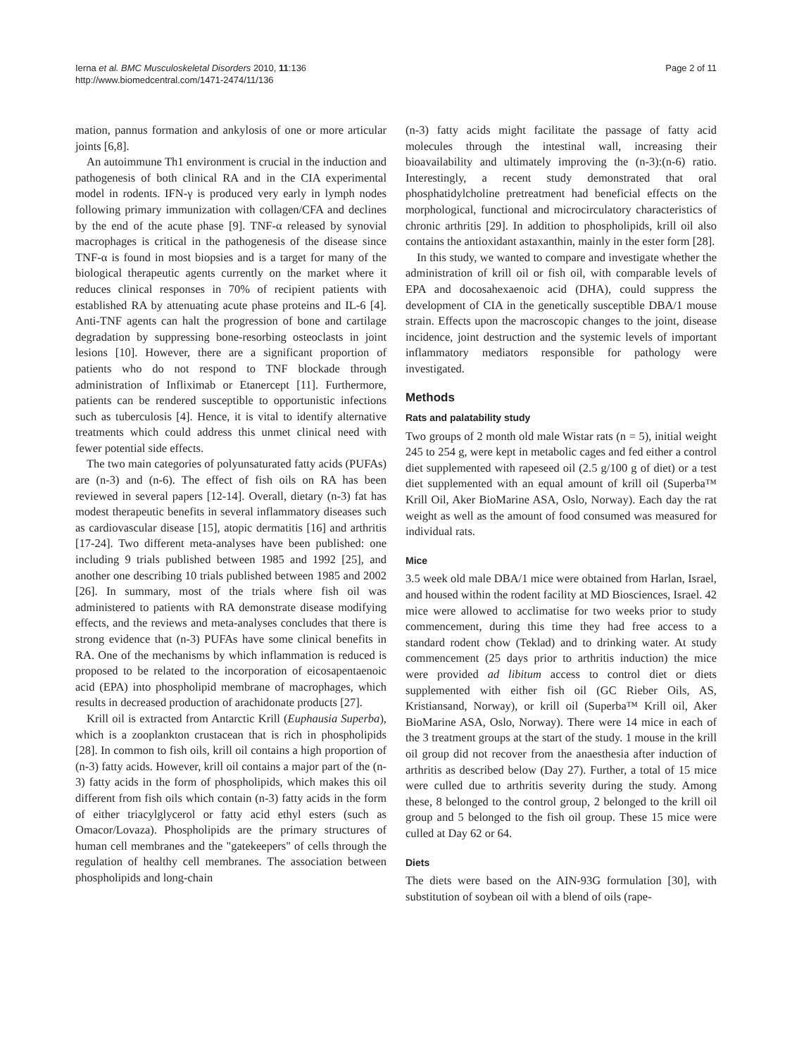Ierna et al. BMC Musculoskeletal Disorders 2010, 11:136
http://www.biomedcentral.com/1471-2474/11/136
Page 2 of 11
mation, pannus formation and ankylosis of one or more articular joints [6,8].
An autoimmune Th1 environment is crucial in the induction and pathogenesis of both clinical RA and in the CIA experimental model in rodents. IFN-γ is produced very early in lymph nodes following primary immunization with collagen/CFA and declines by the end of the acute phase [9]. TNF-α released by synovial macrophages is critical in the pathogenesis of the disease since TNF-α is found in most biopsies and is a target for many of the biological therapeutic agents currently on the market where it reduces clinical responses in 70% of recipient patients with established RA by attenuating acute phase proteins and IL-6 [4]. Anti-TNF agents can halt the progression of bone and cartilage degradation by suppressing bone-resorbing osteoclasts in joint lesions [10]. However, there are a significant proportion of patients who do not respond to TNF blockade through administration of Infliximab or Etanercept [11]. Furthermore, patients can be rendered susceptible to opportunistic infections such as tuberculosis [4]. Hence, it is vital to identify alternative treatments which could address this unmet clinical need with fewer potential side effects.
The two main categories of polyunsaturated fatty acids (PUFAs) are (n-3) and (n-6). The effect of fish oils on RA has been reviewed in several papers [12-14]. Overall, dietary (n-3) fat has modest therapeutic benefits in several inflammatory diseases such as cardiovascular disease [15], atopic dermatitis [16] and arthritis [17-24]. Two different meta-analyses have been published: one including 9 trials published between 1985 and 1992 [25], and another one describing 10 trials published between 1985 and 2002 [26]. In summary, most of the trials where fish oil was administered to patients with RA demonstrate disease modifying effects, and the reviews and meta-analyses concludes that there is strong evidence that (n-3) PUFAs have some clinical benefits in RA. One of the mechanisms by which inflammation is reduced is proposed to be related to the incorporation of eicosapentaenoic acid (EPA) into phospholipid membrane of macrophages, which results in decreased production of arachidonate products [27].
Krill oil is extracted from Antarctic Krill (Euphausia Superba), which is a zooplankton crustacean that is rich in phospholipids [28]. In common to fish oils, krill oil contains a high proportion of (n-3) fatty acids. However, krill oil contains a major part of the (n-3) fatty acids in the form of phospholipids, which makes this oil different from fish oils which contain (n-3) fatty acids in the form of either triacylglycerol or fatty acid ethyl esters (such as Omacor/Lovaza). Phospholipids are the primary structures of human cell membranes and the "gatekeepers" of cells through the regulation of healthy cell membranes. The association between phospholipids and long-chain
(n-3) fatty acids might facilitate the passage of fatty acid molecules through the intestinal wall, increasing their bioavailability and ultimately improving the (n-3):(n-6) ratio. Interestingly, a recent study demonstrated that oral phosphatidylcholine pretreatment had beneficial effects on the morphological, functional and microcirculatory characteristics of chronic arthritis [29]. In addition to phospholipids, krill oil also contains the antioxidant astaxanthin, mainly in the ester form [28].
In this study, we wanted to compare and investigate whether the administration of krill oil or fish oil, with comparable levels of EPA and docosahexaenoic acid (DHA), could suppress the development of CIA in the genetically susceptible DBA/1 mouse strain. Effects upon the macroscopic changes to the joint, disease incidence, joint destruction and the systemic levels of important inflammatory mediators responsible for pathology were investigated.
Methods
Rats and palatability study
Two groups of 2 month old male Wistar rats (n = 5), initial weight 245 to 254 g, were kept in metabolic cages and fed either a control diet supplemented with rapeseed oil (2.5 g/100 g of diet) or a test diet supplemented with an equal amount of krill oil (Superba™ Krill Oil, Aker BioMarine ASA, Oslo, Norway). Each day the rat weight as well as the amount of food consumed was measured for individual rats.
Mice
3.5 week old male DBA/1 mice were obtained from Harlan, Israel, and housed within the rodent facility at MD Biosciences, Israel. 42 mice were allowed to acclimatise for two weeks prior to study commencement, during this time they had free access to a standard rodent chow (Teklad) and to drinking water. At study commencement (25 days prior to arthritis induction) the mice were provided ad libitum access to control diet or diets supplemented with either fish oil (GC Rieber Oils, AS, Kristiansand, Norway), or krill oil (Superba™ Krill oil, Aker BioMarine ASA, Oslo, Norway). There were 14 mice in each of the 3 treatment groups at the start of the study. 1 mouse in the krill oil group did not recover from the anaesthesia after induction of arthritis as described below (Day 27). Further, a total of 15 mice were culled due to arthritis severity during the study. Among these, 8 belonged to the control group, 2 belonged to the krill oil group and 5 belonged to the fish oil group. These 15 mice were culled at Day 62 or 64.
Diets
The diets were based on the AIN-93G formulation [30], with substitution of soybean oil with a blend of oils (rape-